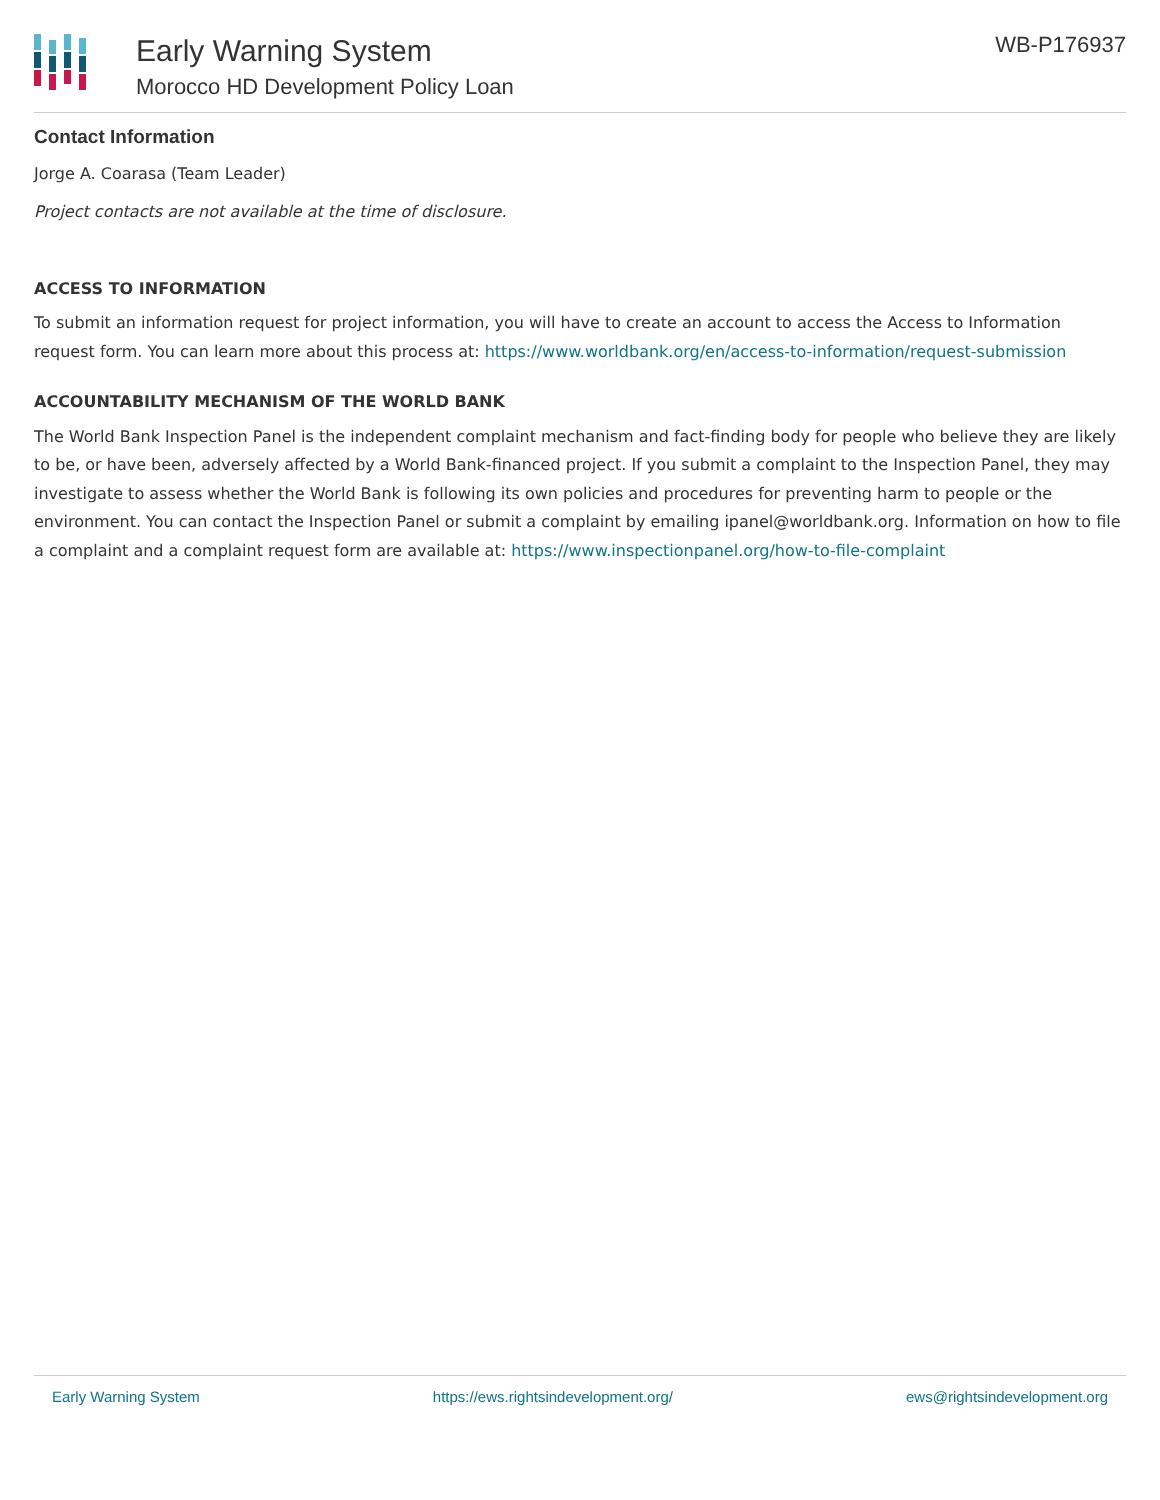Early Warning System
Morocco HD Development Policy Loan
WB-P176937
Contact Information
Jorge A. Coarasa (Team Leader)
Project contacts are not available at the time of disclosure.
ACCESS TO INFORMATION
To submit an information request for project information, you will have to create an account to access the Access to Information request form. You can learn more about this process at: https://www.worldbank.org/en/access-to-information/request-submission
ACCOUNTABILITY MECHANISM OF THE WORLD BANK
The World Bank Inspection Panel is the independent complaint mechanism and fact-finding body for people who believe they are likely to be, or have been, adversely affected by a World Bank-financed project. If you submit a complaint to the Inspection Panel, they may investigate to assess whether the World Bank is following its own policies and procedures for preventing harm to people or the environment. You can contact the Inspection Panel or submit a complaint by emailing ipanel@worldbank.org. Information on how to file a complaint and a complaint request form are available at: https://www.inspectionpanel.org/how-to-file-complaint
Early Warning System https://ews.rightsindevelopment.org/ ews@rightsindevelopment.org